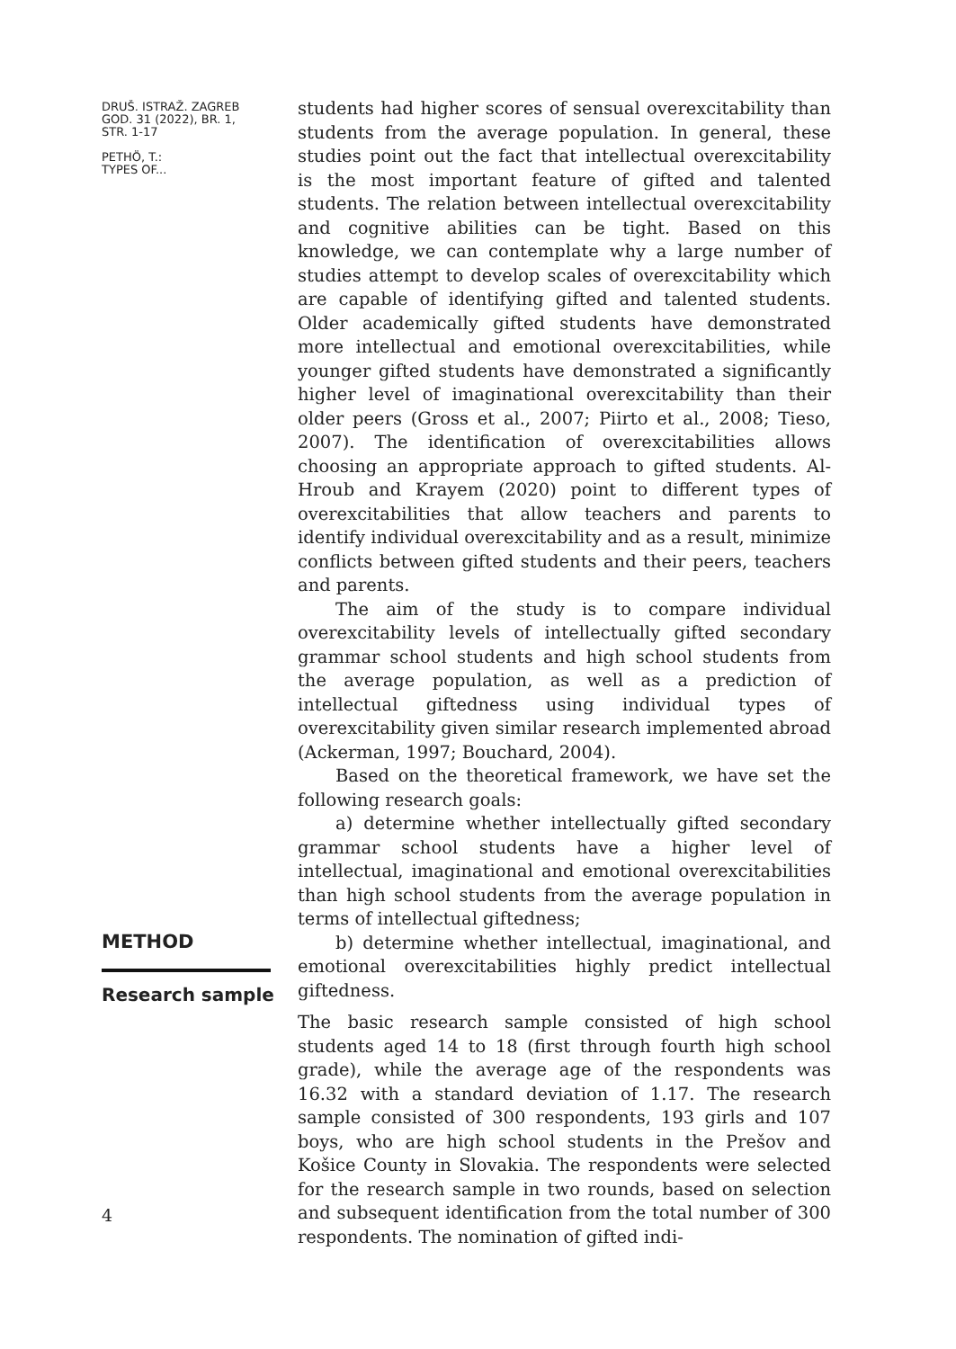DRUŠ. ISTRAŽ. ZAGREB
GOD. 31 (2022), BR. 1,
STR. 1-17
PETHÖ, T.:
TYPES OF...
students had higher scores of sensual overexcitability than students from the average population. In general, these studies point out the fact that intellectual overexcitability is the most important feature of gifted and talented students. The relation between intellectual overexcitability and cognitive abilities can be tight. Based on this knowledge, we can contemplate why a large number of studies attempt to develop scales of overexcitability which are capable of identifying gifted and talented students. Older academically gifted students have demonstrated more intellectual and emotional overexcitabilities, while younger gifted students have demonstrated a significantly higher level of imaginational overexcitability than their older peers (Gross et al., 2007; Piirto et al., 2008; Tieso, 2007). The identification of overexcitabilities allows choosing an appropriate approach to gifted students. Al-Hroub and Krayem (2020) point to different types of overexcitabilities that allow teachers and parents to identify individual overexcitability and as a result, minimize conflicts between gifted students and their peers, teachers and parents.
The aim of the study is to compare individual overexcitability levels of intellectually gifted secondary grammar school students and high school students from the average population, as well as a prediction of intellectual giftedness using individual types of overexcitability given similar research implemented abroad (Ackerman, 1997; Bouchard, 2004).
Based on the theoretical framework, we have set the following research goals:
a) determine whether intellectually gifted secondary grammar school students have a higher level of intellectual, imaginational and emotional overexcitabilities than high school students from the average population in terms of intellectual giftedness;
b) determine whether intellectual, imaginational, and emotional overexcitabilities highly predict intellectual giftedness.
METHOD
Research sample
The basic research sample consisted of high school students aged 14 to 18 (first through fourth high school grade), while the average age of the respondents was 16.32 with a standard deviation of 1.17. The research sample consisted of 300 respondents, 193 girls and 107 boys, who are high school students in the Prešov and Košice County in Slovakia. The respondents were selected for the research sample in two rounds, based on selection and subsequent identification from the total number of 300 respondents. The nomination of gifted indi-
4